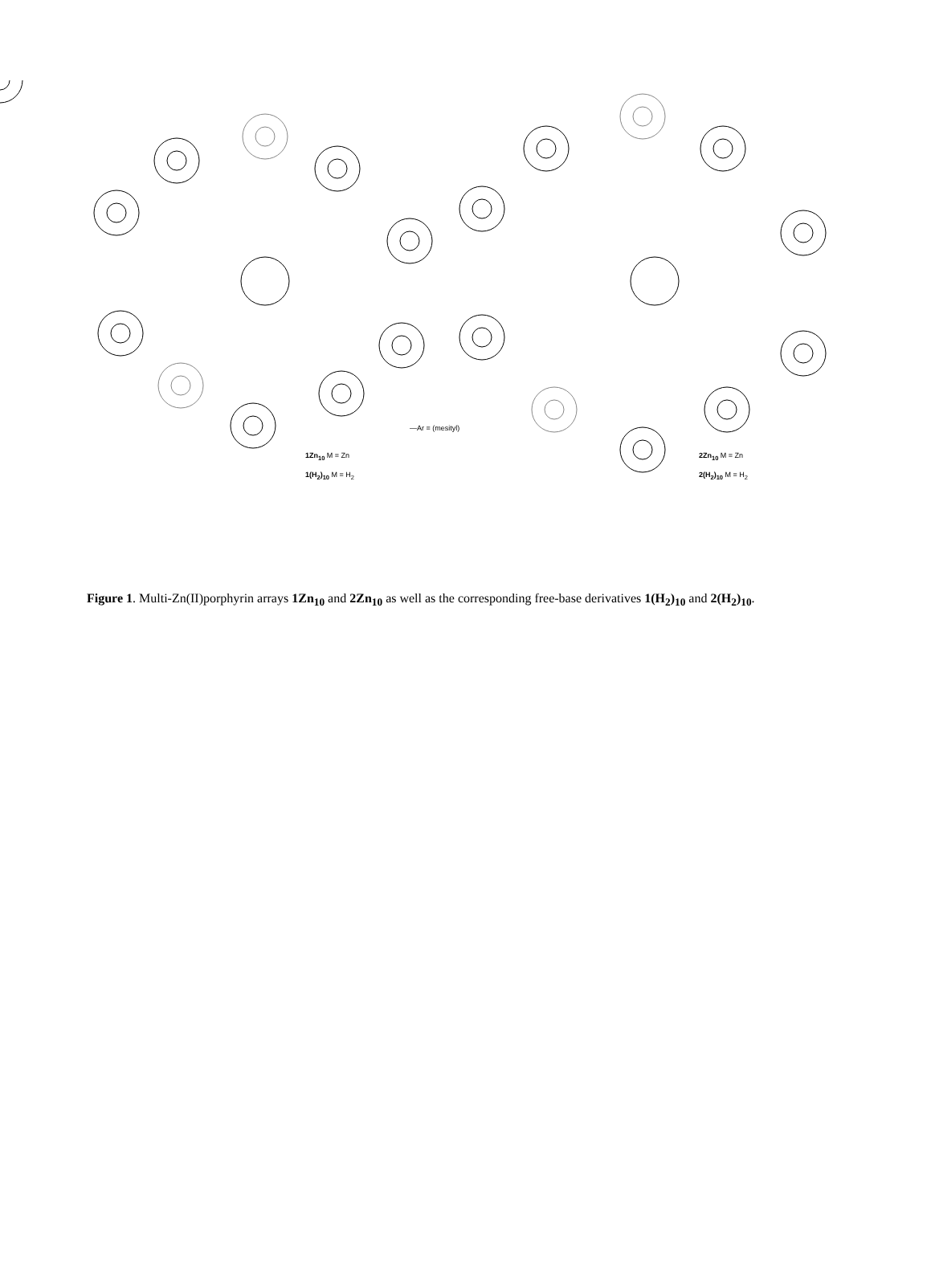—Ar = (mesityl)
1Zn<sub>10</sub> M = Zn
1(H<sub>2</sub>)<sub>10</sub> M = H<sub>2</sub>
2Zn<sub>10</sub> M = Zn
2(H<sub>2</sub>)<sub>10</sub> M = H<sub>2</sub>
Figure 1. Multi-Zn(II)porphyrin arrays 1Zn<sub>10</sub> and 2Zn<sub>10</sub> as well as the corresponding free-base derivatives 1(H<sub>2</sub>)<sub>10</sub> and 2(H<sub>2</sub>)<sub>10</sub>.